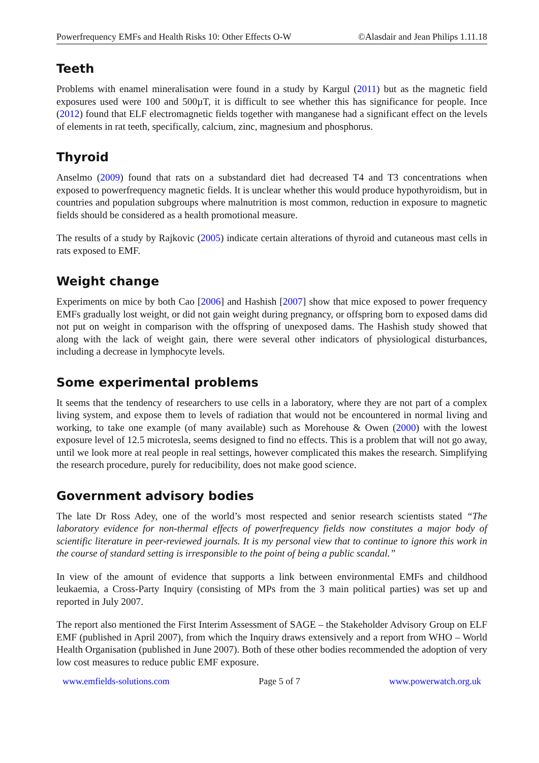Powerfrequency EMFs and Health Risks 10: Other Effects O-W ©Alasdair and Jean Philips 1.11.18
Teeth
Problems with enamel mineralisation were found in a study by Kargul (2011) but as the magnetic field exposures used were 100 and 500µT, it is difficult to see whether this has significance for people. Ince (2012) found that ELF electromagnetic fields together with manganese had a significant effect on the levels of elements in rat teeth, specifically, calcium, zinc, magnesium and phosphorus.
Thyroid
Anselmo (2009) found that rats on a substandard diet had decreased T4 and T3 concentrations when exposed to powerfrequency magnetic fields. It is unclear whether this would produce hypothyroidism, but in countries and population subgroups where malnutrition is most common, reduction in exposure to magnetic fields should be considered as a health promotional measure.
The results of a study by Rajkovic (2005) indicate certain alterations of thyroid and cutaneous mast cells in rats exposed to EMF.
Weight change
Experiments on mice by both Cao [2006] and Hashish [2007] show that mice exposed to power frequency EMFs gradually lost weight, or did not gain weight during pregnancy, or offspring born to exposed dams did not put on weight in comparison with the offspring of unexposed dams. The Hashish study showed that along with the lack of weight gain, there were several other indicators of physiological disturbances, including a decrease in lymphocyte levels.
Some experimental problems
It seems that the tendency of researchers to use cells in a laboratory, where they are not part of a complex living system, and expose them to levels of radiation that would not be encountered in normal living and working, to take one example (of many available) such as Morehouse & Owen (2000) with the lowest exposure level of 12.5 microtesla, seems designed to find no effects. This is a problem that will not go away, until we look more at real people in real settings, however complicated this makes the research. Simplifying the research procedure, purely for reducibility, does not make good science.
Government advisory bodies
The late Dr Ross Adey, one of the world’s most respected and senior research scientists stated “The laboratory evidence for non-thermal effects of powerfrequency fields now constitutes a major body of scientific literature in peer-reviewed journals. It is my personal view that to continue to ignore this work in the course of standard setting is irresponsible to the point of being a public scandal.”
In view of the amount of evidence that supports a link between environmental EMFs and childhood leukaemia, a Cross-Party Inquiry (consisting of MPs from the 3 main political parties) was set up and reported in July 2007.
The report also mentioned the First Interim Assessment of SAGE – the Stakeholder Advisory Group on ELF EMF (published in April 2007), from which the Inquiry draws extensively and a report from WHO – World Health Organisation (published in June 2007). Both of these other bodies recommended the adoption of very low cost measures to reduce public EMF exposure.
www.emfields-solutions.com Page 5 of 7 www.powerwatch.org.uk